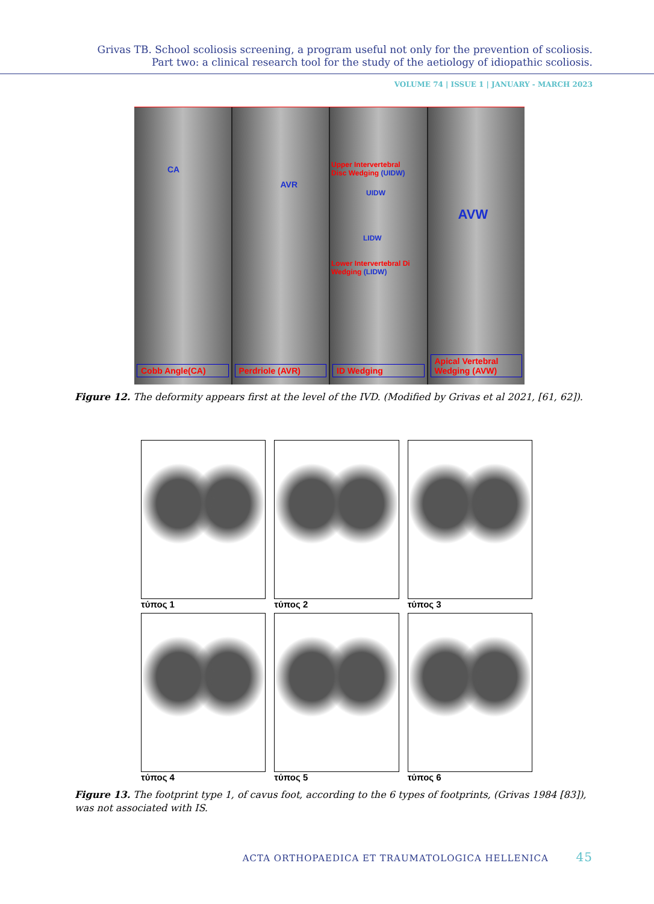Grivas TB. School scoliosis screening, a program useful not only for the prevention of scoliosis.
Part two: a clinical research tool for the study of the aetiology of idiopathic scoliosis.
VOLUME 74 | ISSUE 1 | JANUARY - MARCH 2023
CA
Cobb Angle(CA)
AVR
Perdriole (AVR)
Upper Intervertebral
Disc Wedging (UIDW)
UIDW
LIDW
Lower Intervertebral Di
Wedging (LIDW)
ID Wedging
AVW
Apical Vertebral Wedging (AVW)
Figure 12. The deformity appears first at the level of the IVD. (Modified by Grivas et al 2021, [61, 62]).
τύπος 1
τύπος 2
τύπος 3
τύπος 4
τύπος 5
τύπος 6
Figure 13. The footprint type 1, of cavus foot, according to the 6 types of footprints, (Grivas 1984 [83]), was not associated with IS.
ACTA ORTHOPAEDICA ET TRAUMATOLOGICA HELLENICA 45